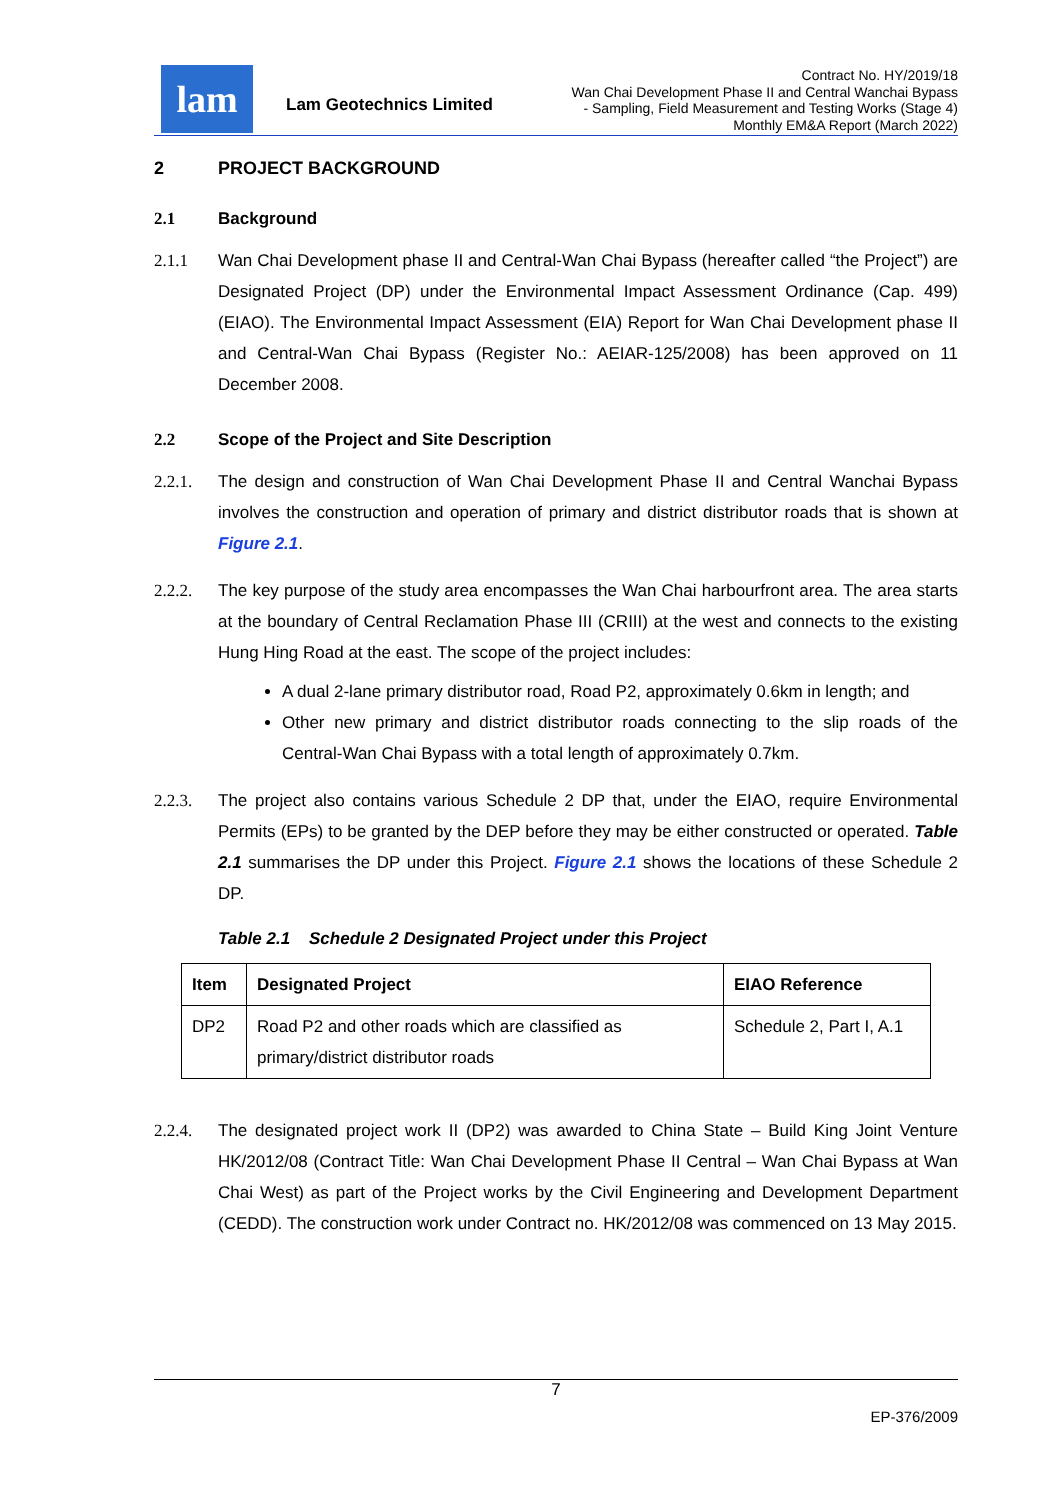lam
Lam Geotechnics Limited
Contract No. HY/2019/18
Wan Chai Development Phase II and Central Wanchai Bypass
- Sampling, Field Measurement and Testing Works (Stage 4)
Monthly EM&A Report (March 2022)
2 PROJECT BACKGROUND
2.1 Background
2.1.1 Wan Chai Development phase II and Central-Wan Chai Bypass (hereafter called “the Project”) are Designated Project (DP) under the Environmental Impact Assessment Ordinance (Cap. 499) (EIAO). The Environmental Impact Assessment (EIA) Report for Wan Chai Development phase II and Central-Wan Chai Bypass (Register No.: AEIAR-125/2008) has been approved on 11 December 2008.
2.2 Scope of the Project and Site Description
2.2.1. The design and construction of Wan Chai Development Phase II and Central Wanchai Bypass involves the construction and operation of primary and district distributor roads that is shown at Figure 2.1.
2.2.2. The key purpose of the study area encompasses the Wan Chai harbourfront area. The area starts at the boundary of Central Reclamation Phase III (CRIII) at the west and connects to the existing Hung Hing Road at the east. The scope of the project includes:
A dual 2-lane primary distributor road, Road P2, approximately 0.6km in length; and
Other new primary and district distributor roads connecting to the slip roads of the Central-Wan Chai Bypass with a total length of approximately 0.7km.
2.2.3. The project also contains various Schedule 2 DP that, under the EIAO, require Environmental Permits (EPs) to be granted by the DEP before they may be either constructed or operated. Table 2.1 summarises the DP under this Project. Figure 2.1 shows the locations of these Schedule 2 DP.
Table 2.1 Schedule 2 Designated Project under this Project
| Item | Designated Project | EIAO Reference |
| --- | --- | --- |
| DP2 | Road P2 and other roads which are classified as primary/district distributor roads | Schedule 2, Part I, A.1 |
2.2.4. The designated project work II (DP2) was awarded to China State – Build King Joint Venture HK/2012/08 (Contract Title: Wan Chai Development Phase II Central – Wan Chai Bypass at Wan Chai West) as part of the Project works by the Civil Engineering and Development Department (CEDD). The construction work under Contract no. HK/2012/08 was commenced on 13 May 2015.
7
EP-376/2009